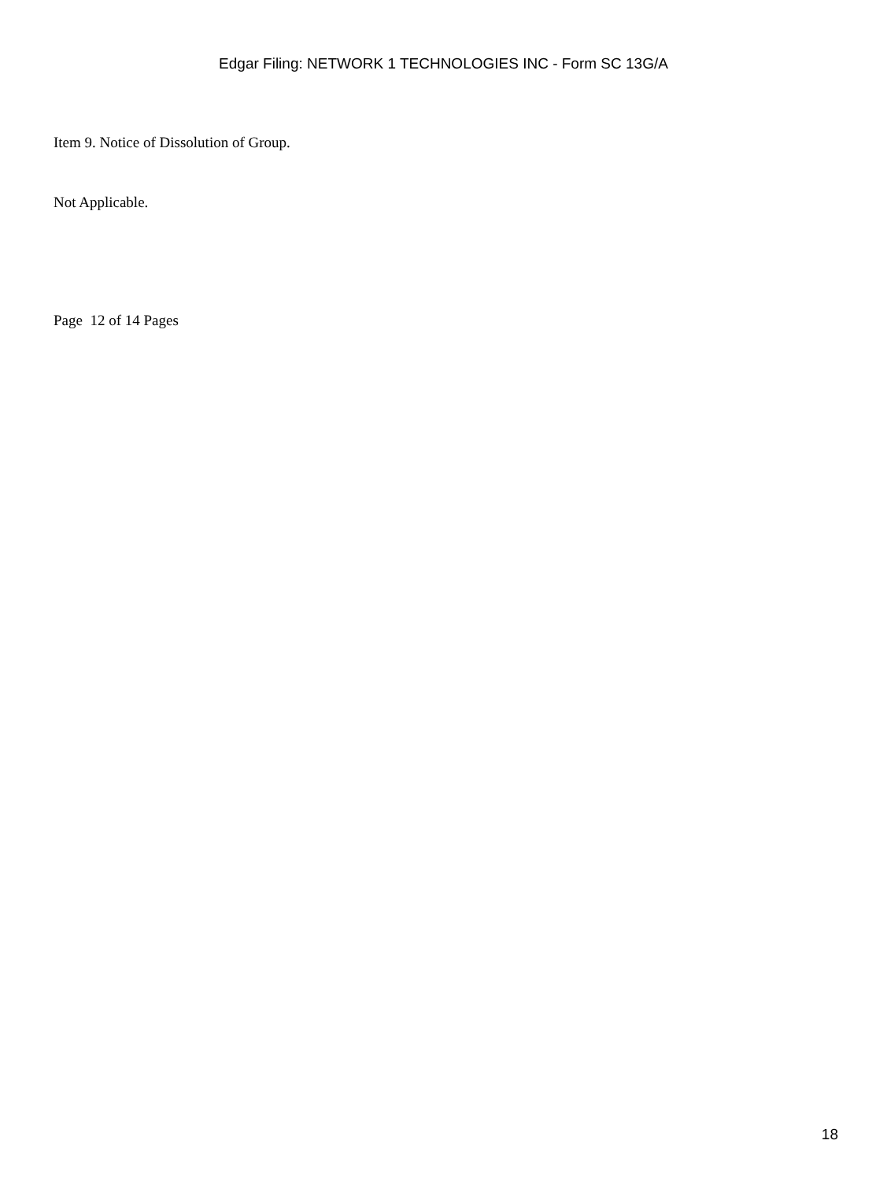Edgar Filing: NETWORK 1 TECHNOLOGIES INC - Form SC 13G/A
Item 9. Notice of Dissolution of Group.
Not Applicable.
Page 12 of 14 Pages
18